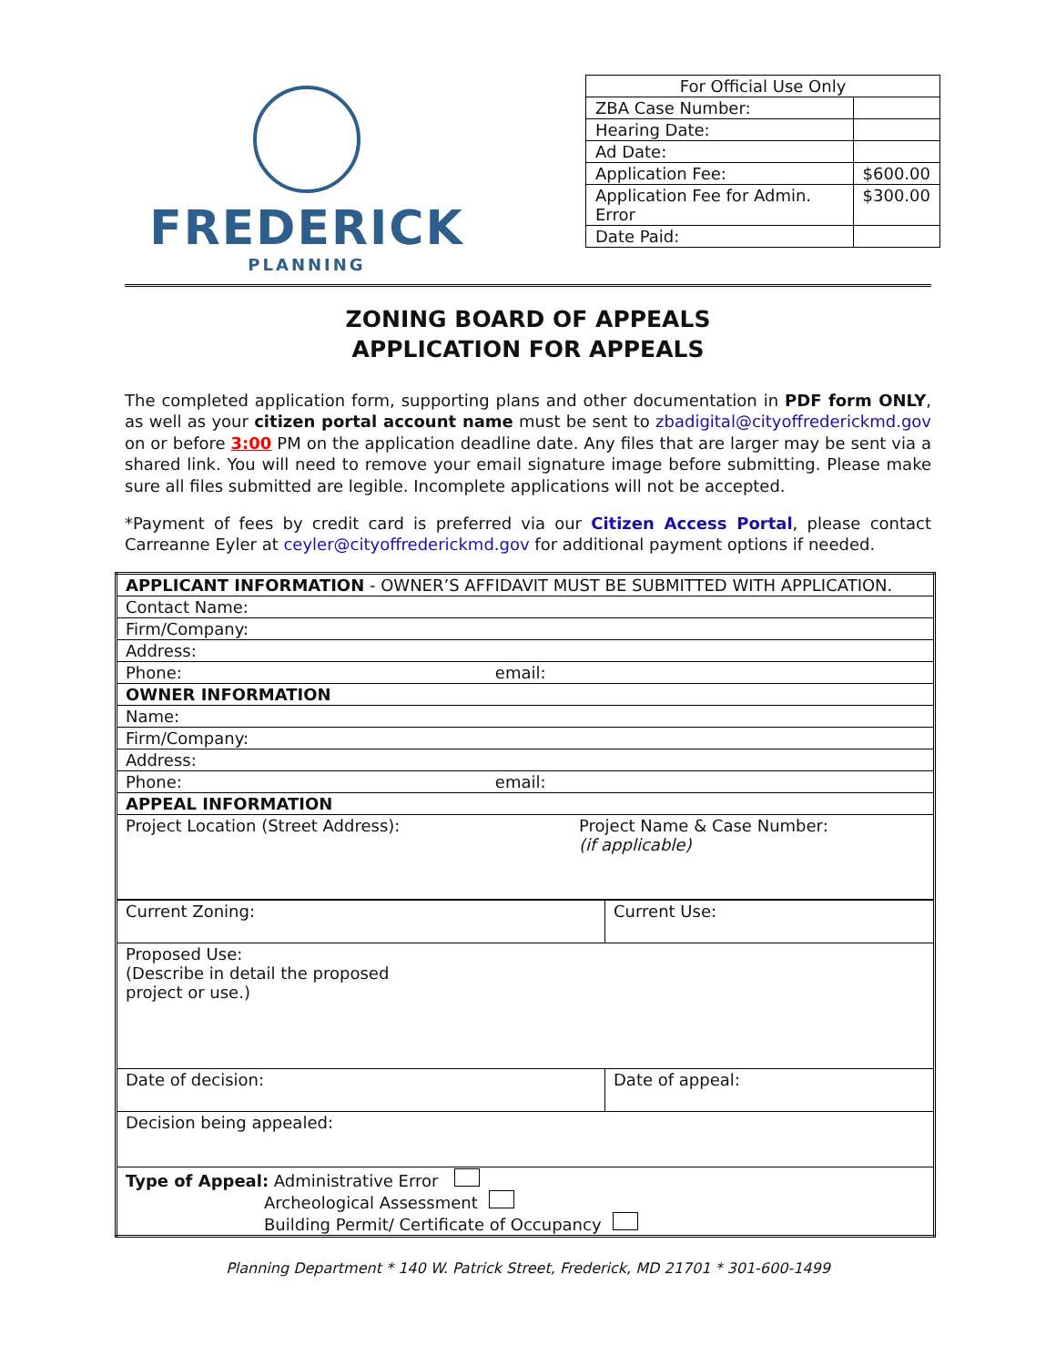FREDERICK
PLANNING
| For Official Use Only | |
| ZBA Case Number: | |
| Hearing Date: | |
| Ad Date: | |
| Application Fee: | $600.00 |
| Application Fee for Admin. Error | $300.00 |
| Date Paid: | |
ZONING BOARD OF APPEALS
APPLICATION FOR APPEALS
The completed application form, supporting plans and other documentation in PDF form ONLY, as well as your citizen portal account name must be sent to zbadigital@cityoffrederickmd.gov on or before 3:00 PM on the application deadline date. Any files that are larger may be sent via a shared link. You will need to remove your email signature image before submitting. Please make sure all files submitted are legible. Incomplete applications will not be accepted.
*Payment of fees by credit card is preferred via our Citizen Access Portal, please contact Carreanne Eyler at ceyler@cityoffrederickmd.gov for additional payment options if needed.
| APPLICANT INFORMATION - OWNER’S AFFIDAVIT MUST BE SUBMITTED WITH APPLICATION. | | |
| Contact Name: | | |
| Firm/Company: | | |
| Address: | | |
| Phone: email: | | |
| OWNER INFORMATION | | |
| Name: | | |
| Firm/Company: | | |
| Address: | | |
| Phone: email: | | |
| APPEAL INFORMATION | | |
| Project Location (Street Address): Project Name & Case Number: (if applicable) | | |
| Current Zoning: | Current Use: | |
| Proposed Use: (Describe in detail the proposed project or use.) | | |
| Date of decision: | | Date of appeal: |
| Decision being appealed: | | |
| Type of Appeal: Administrative Error Archeological Assessment Building Permit/ Certificate of Occupancy | | |
Planning Department * 140 W. Patrick Street, Frederick, MD 21701 * 301-600-1499